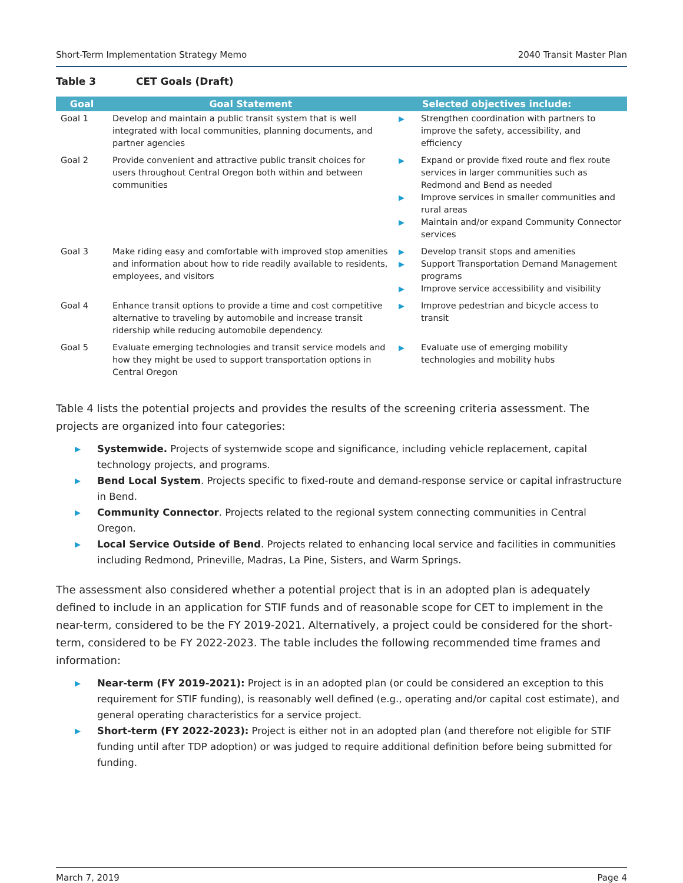Short-Term Implementation Strategy Memo 2040 Transit Master Plan
Table 3 CET Goals (Draft)
| Goal | Goal Statement | Selected objectives include: |
| --- | --- | --- |
| Goal 1 | Develop and maintain a public transit system that is well integrated with local communities, planning documents, and partner agencies | ▶ Strengthen coordination with partners to improve the safety, accessibility, and efficiency |
| Goal 2 | Provide convenient and attractive public transit choices for users throughout Central Oregon both within and between communities | ▶ Expand or provide fixed route and flex route services in larger communities such as Redmond and Bend as needed ▶ Improve services in smaller communities and rural areas ▶ Maintain and/or expand Community Connector services |
| Goal 3 | Make riding easy and comfortable with improved stop amenities and information about how to ride readily available to residents, employees, and visitors | ▶ Develop transit stops and amenities ▶ Support Transportation Demand Management programs ▶ Improve service accessibility and visibility |
| Goal 4 | Enhance transit options to provide a time and cost competitive alternative to traveling by automobile and increase transit ridership while reducing automobile dependency. | ▶ Improve pedestrian and bicycle access to transit |
| Goal 5 | Evaluate emerging technologies and transit service models and how they might be used to support transportation options in Central Oregon | ▶ Evaluate use of emerging mobility technologies and mobility hubs |
Table 4 lists the potential projects and provides the results of the screening criteria assessment. The projects are organized into four categories:
▶ Systemwide. Projects of systemwide scope and significance, including vehicle replacement, capital technology projects, and programs.
▶ Bend Local System. Projects specific to fixed-route and demand-response service or capital infrastructure in Bend.
▶ Community Connector. Projects related to the regional system connecting communities in Central Oregon.
▶ Local Service Outside of Bend. Projects related to enhancing local service and facilities in communities including Redmond, Prineville, Madras, La Pine, Sisters, and Warm Springs.
The assessment also considered whether a potential project that is in an adopted plan is adequately defined to include in an application for STIF funds and of reasonable scope for CET to implement in the near-term, considered to be the FY 2019-2021. Alternatively, a project could be considered for the short-term, considered to be FY 2022-2023. The table includes the following recommended time frames and information:
▶ Near-term (FY 2019-2021): Project is in an adopted plan (or could be considered an exception to this requirement for STIF funding), is reasonably well defined (e.g., operating and/or capital cost estimate), and general operating characteristics for a service project.
▶ Short-term (FY 2022-2023): Project is either not in an adopted plan (and therefore not eligible for STIF funding until after TDP adoption) or was judged to require additional definition before being submitted for funding.
March 7, 2019 Page 4